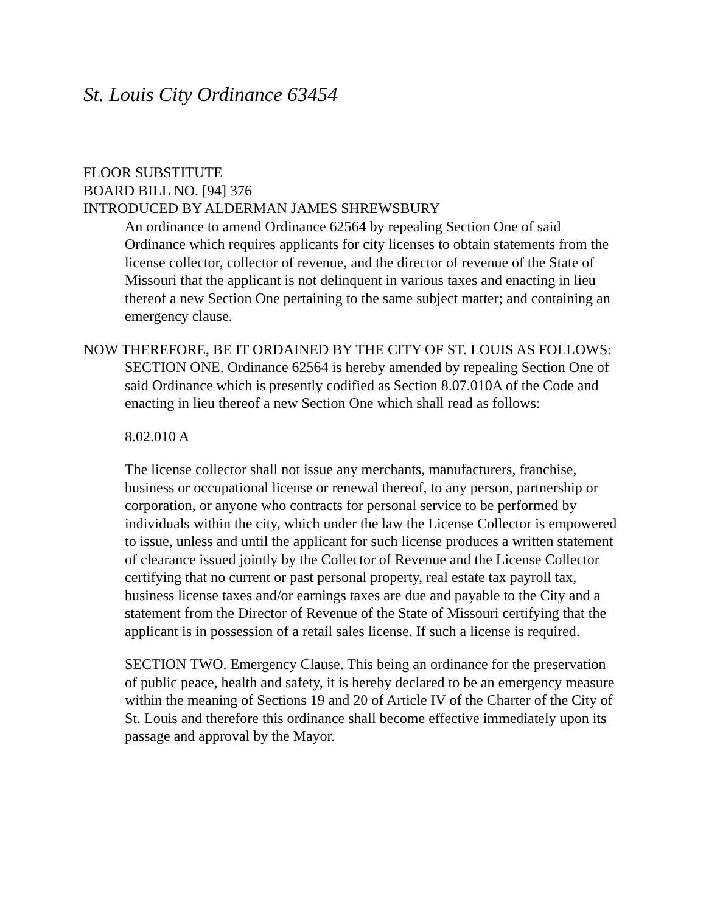St. Louis City Ordinance 63454
FLOOR SUBSTITUTE
BOARD BILL NO. [94] 376
INTRODUCED BY ALDERMAN JAMES SHREWSBURY
An ordinance to amend Ordinance 62564 by repealing Section One of said Ordinance which requires applicants for city licenses to obtain statements from the license collector, collector of revenue, and the director of revenue of the State of Missouri that the applicant is not delinquent in various taxes and enacting in lieu thereof a new Section One pertaining to the same subject matter; and containing an emergency clause.
NOW THEREFORE, BE IT ORDAINED BY THE CITY OF ST. LOUIS AS FOLLOWS:
SECTION ONE. Ordinance 62564 is hereby amended by repealing Section One of said Ordinance which is presently codified as Section 8.07.010A of the Code and enacting in lieu thereof a new Section One which shall read as follows:
8.02.010 A
The license collector shall not issue any merchants, manufacturers, franchise, business or occupational license or renewal thereof, to any person, partnership or corporation, or anyone who contracts for personal service to be performed by individuals within the city, which under the law the License Collector is empowered to issue, unless and until the applicant for such license produces a written statement of clearance issued jointly by the Collector of Revenue and the License Collector certifying that no current or past personal property, real estate tax payroll tax, business license taxes and/or earnings taxes are due and payable to the City and a statement from the Director of Revenue of the State of Missouri certifying that the applicant is in possession of a retail sales license. If such a license is required.
SECTION TWO. Emergency Clause. This being an ordinance for the preservation of public peace, health and safety, it is hereby declared to be an emergency measure within the meaning of Sections 19 and 20 of Article IV of the Charter of the City of St. Louis and therefore this ordinance shall become effective immediately upon its passage and approval by the Mayor.